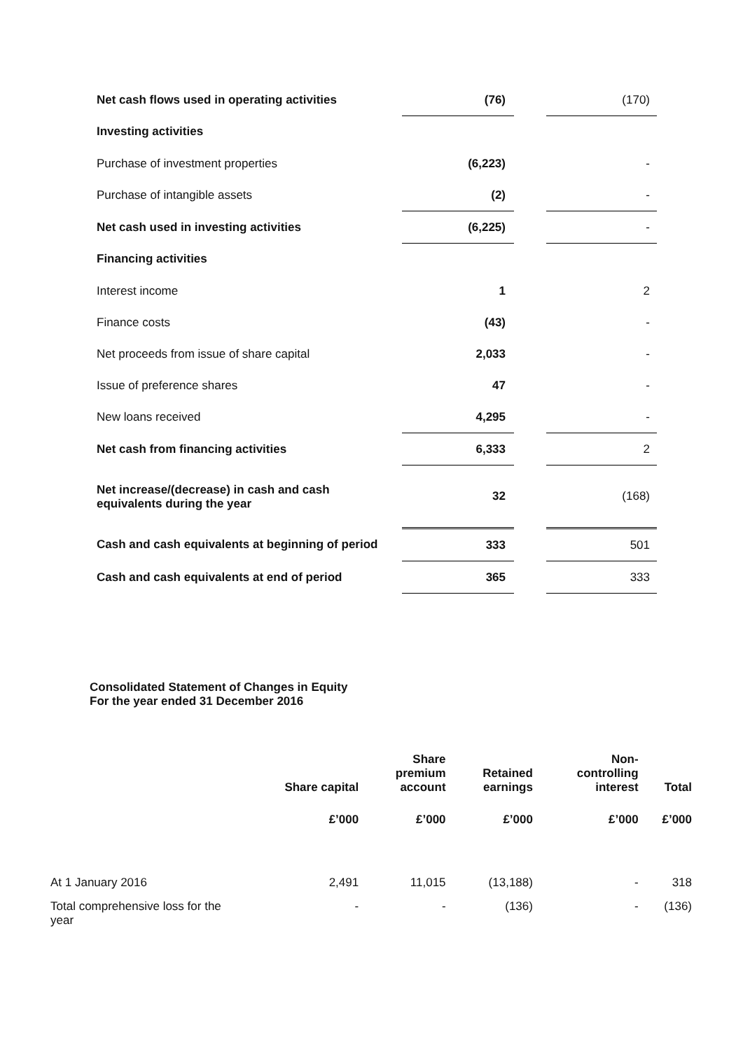| Net cash flows used in operating activities | (76) | | (170) |
| Investing activities | | | |
| Purchase of investment properties | (6,223) | | - |
| Purchase of intangible assets | (2) | | - |
| Net cash used in investing activities | (6,225) | | - |
| Financing activities | | | |
| Interest income | 1 | | 2 |
| Finance costs | (43) | | - |
| Net proceeds from issue of share capital | 2,033 | | - |
| Issue of preference shares | 47 | | - |
| New loans received | 4,295 | | - |
| Net cash from financing activities | 6,333 | | 2 |
| Net increase/(decrease) in cash and cash equivalents during the year | 32 | | (168) |
| Cash and cash equivalents at beginning of period | 333 | | 501 |
| Cash and cash equivalents at end of period | 365 | | 333 |
Consolidated Statement of Changes in Equity
For the year ended 31 December 2016
| | Share capital | Share premium account | Retained earnings | Non- controlling interest | Total |
| --- | --- | --- | --- | --- | --- |
| | £’000 | £’000 | £’000 | £’000 | £’000 |
| At 1 January 2016 | 2,491 | 11,015 | (13,188) | - | 318 |
| Total comprehensive loss for the year | - | - | (136) | - | (136) |